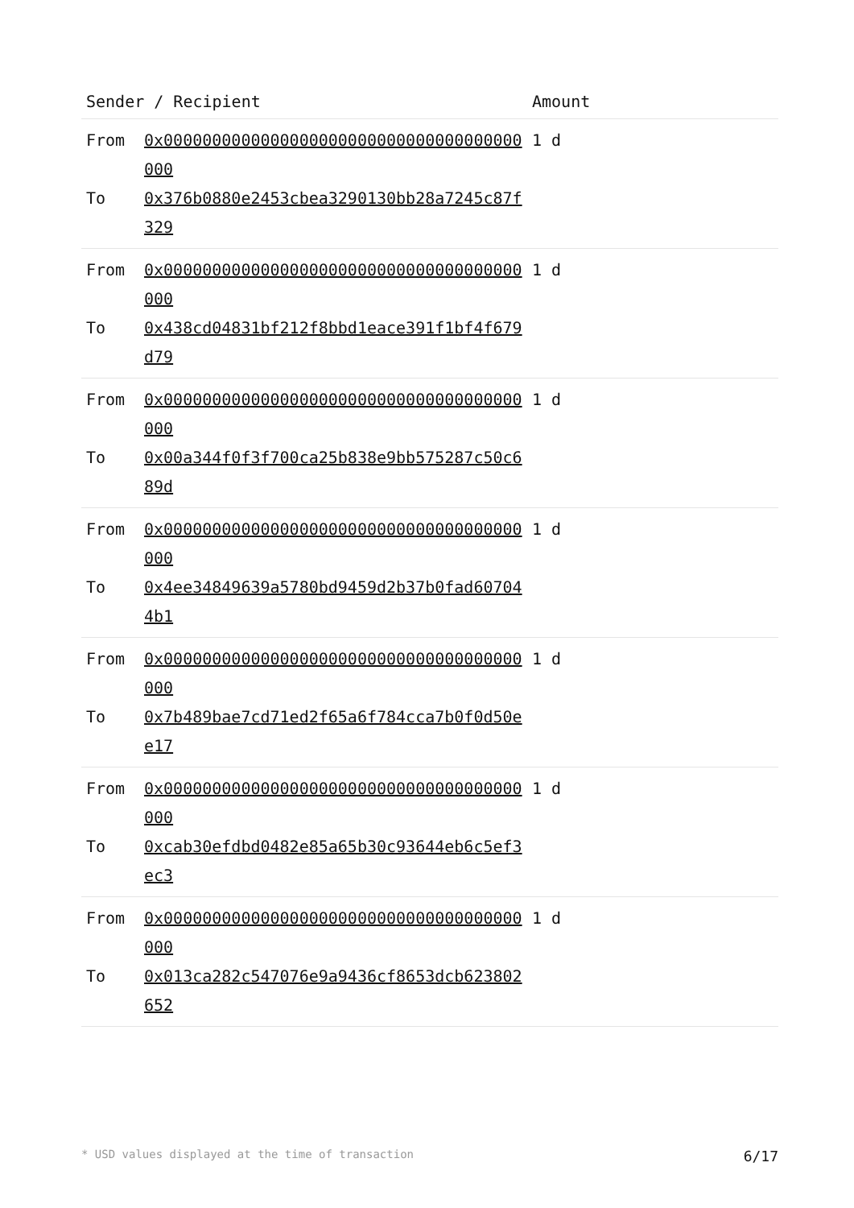| Sender / Recipient | Amount |
| --- | --- |
| From 0x0000000000000000000000000000000000000000 To 0x376b0880e2453cbea3290130bb28a7245c87f329 | 1 d |
| From 0x0000000000000000000000000000000000000000 To 0x438cd04831bf212f8bbd1eace391f1bf4f679d79 | 1 d |
| From 0x0000000000000000000000000000000000000000 To 0x00a344f0f3f700ca25b838e9bb575287c50c689d | 1 d |
| From 0x0000000000000000000000000000000000000000 To 0x4ee34849639a5780bd9459d2b37b0fad607044b1 | 1 d |
| From 0x0000000000000000000000000000000000000000 To 0x7b489bae7cd71ed2f65a6f784cca7b0f0d50ee17 | 1 d |
| From 0x0000000000000000000000000000000000000000 To 0xcab30efdbd0482e85a65b30c93644eb6c5ef3ec3 | 1 d |
| From 0x0000000000000000000000000000000000000000 To 0x013ca282c547076e9a9436cf8653dcb623802652 | 1 d |
* USD values displayed at the time of transaction 6/17